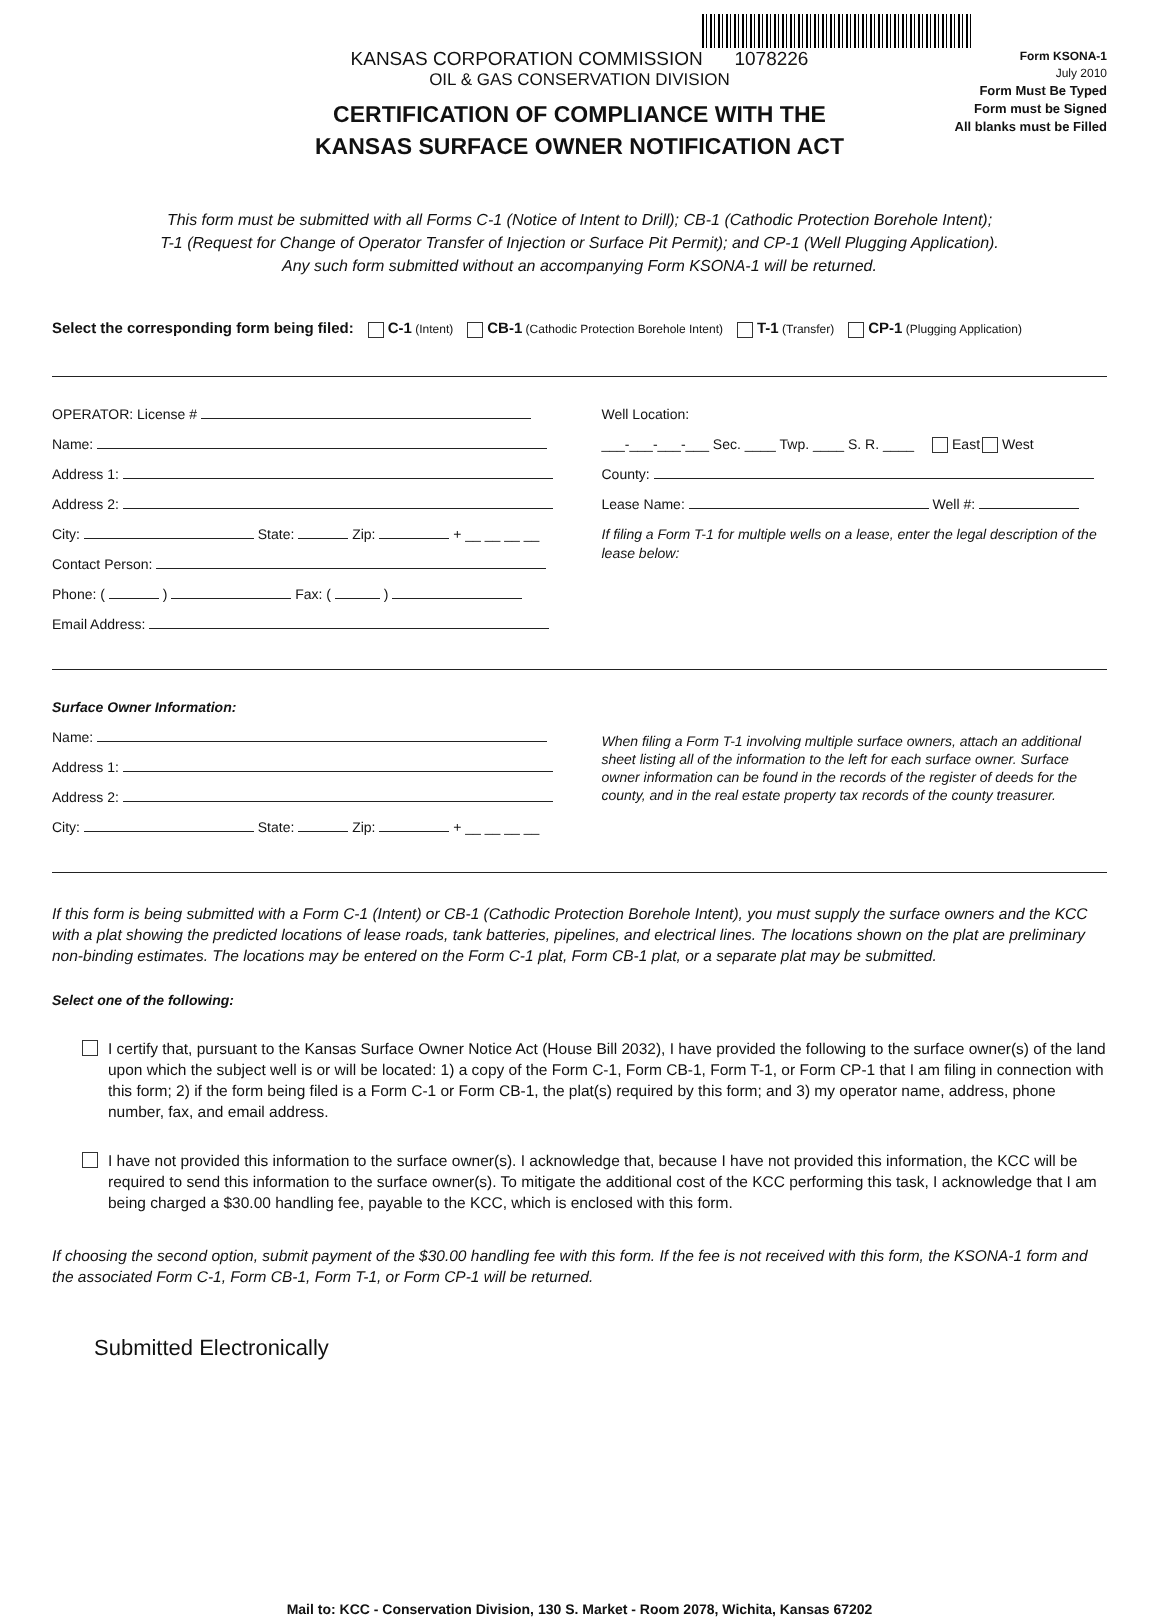KANSAS CORPORATION COMMISSION 1078226
OIL & GAS CONSERVATION DIVISION
CERTIFICATION OF COMPLIANCE WITH THE
KANSAS SURFACE OWNER NOTIFICATION ACT
Form KSONA-1
July 2010
Form Must Be Typed
Form must be Signed
All blanks must be Filled
This form must be submitted with all Forms C-1 (Notice of Intent to Drill); CB-1 (Cathodic Protection Borehole Intent);
T-1 (Request for Change of Operator Transfer of Injection or Surface Pit Permit); and CP-1 (Well Plugging Application).
Any such form submitted without an accompanying Form KSONA-1 will be returned.
Select the corresponding form being filed: C-1 (Intent) CB-1 (Cathodic Protection Borehole Intent) T-1 (Transfer) CP-1 (Plugging Application)
OPERATOR: License #
Name:
Address 1:
Address 2:
City: State: Zip: + __ __ __ __
Contact Person:
Phone: ( ) Fax: ( )
Email Address:
Well Location:
___-___-___-___ Sec. ____ Twp. ____ S. R. ____ East West
County:
Lease Name: Well #:
If filing a Form T-1 for multiple wells on a lease, enter the legal description of the lease below:
Surface Owner Information:
Name:
Address 1:
Address 2:
City: State: Zip: + __ __ __ __
When filing a Form T-1 involving multiple surface owners, attach an additional sheet listing all of the information to the left for each surface owner. Surface owner information can be found in the records of the register of deeds for the county, and in the real estate property tax records of the county treasurer.
If this form is being submitted with a Form C-1 (Intent) or CB-1 (Cathodic Protection Borehole Intent), you must supply the surface owners and the KCC with a plat showing the predicted locations of lease roads, tank batteries, pipelines, and electrical lines. The locations shown on the plat are preliminary non-binding estimates. The locations may be entered on the Form C-1 plat, Form CB-1 plat, or a separate plat may be submitted.
Select one of the following:
I certify that, pursuant to the Kansas Surface Owner Notice Act (House Bill 2032), I have provided the following to the surface owner(s) of the land upon which the subject well is or will be located: 1) a copy of the Form C-1, Form CB-1, Form T-1, or Form CP-1 that I am filing in connection with this form; 2) if the form being filed is a Form C-1 or Form CB-1, the plat(s) required by this form; and 3) my operator name, address, phone number, fax, and email address.
I have not provided this information to the surface owner(s). I acknowledge that, because I have not provided this information, the KCC will be required to send this information to the surface owner(s). To mitigate the additional cost of the KCC performing this task, I acknowledge that I am being charged a $30.00 handling fee, payable to the KCC, which is enclosed with this form.
If choosing the second option, submit payment of the $30.00 handling fee with this form. If the fee is not received with this form, the KSONA-1 form and the associated Form C-1, Form CB-1, Form T-1, or Form CP-1 will be returned.
Submitted Electronically
Mail to: KCC - Conservation Division, 130 S. Market - Room 2078, Wichita, Kansas 67202